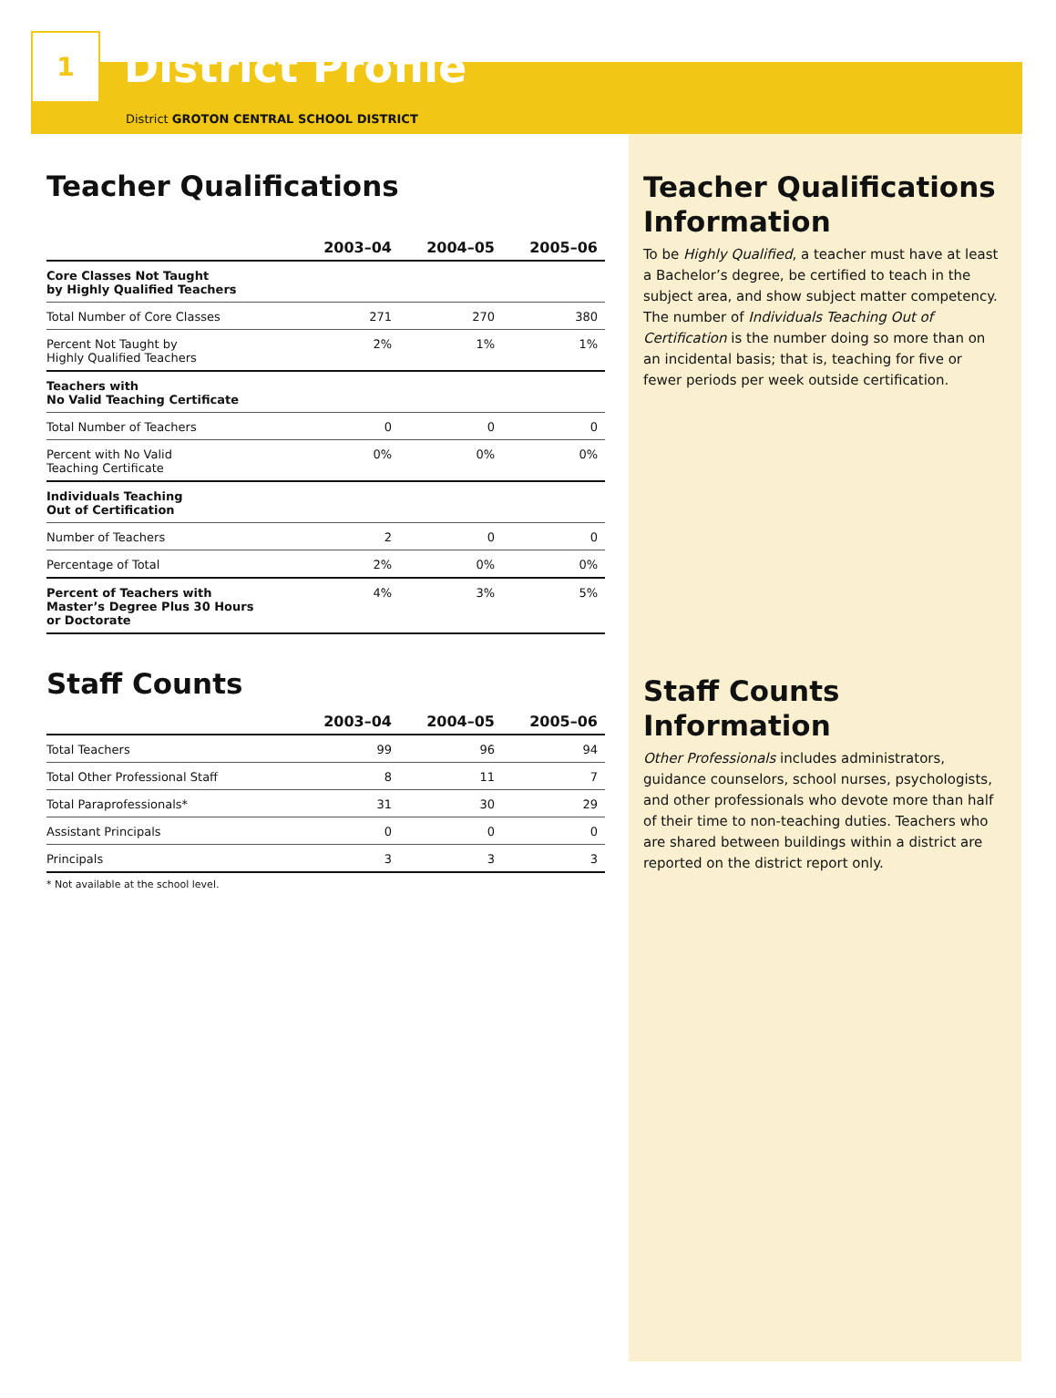1
District Profile
District GROTON CENTRAL SCHOOL DISTRICT
Teacher Qualifications
| | 2003–04 | 2004–05 | 2005–06 |
| --- | --- | --- | --- |
| Core Classes Not Taught by Highly Qualified Teachers | | | |
| Total Number of Core Classes | 271 | 270 | 380 |
| Percent Not Taught by Highly Qualified Teachers | 2% | 1% | 1% |
| Teachers with No Valid Teaching Certificate | | | |
| Total Number of Teachers | 0 | 0 | 0 |
| Percent with No Valid Teaching Certificate | 0% | 0% | 0% |
| Individuals Teaching Out of Certification | | | |
| Number of Teachers | 2 | 0 | 0 |
| Percentage of Total | 2% | 0% | 0% |
| Percent of Teachers with Master’s Degree Plus 30 Hours or Doctorate | 4% | 3% | 5% |
Staff Counts
| | 2003–04 | 2004–05 | 2005–06 |
| --- | --- | --- | --- |
| Total Teachers | 99 | 96 | 94 |
| Total Other Professional Staff | 8 | 11 | 7 |
| Total Paraprofessionals* | 31 | 30 | 29 |
| Assistant Principals | 0 | 0 | 0 |
| Principals | 3 | 3 | 3 |
* Not available at the school level.
Teacher Qualifications Information
To be Highly Qualified, a teacher must have at least a Bachelor’s degree, be certified to teach in the subject area, and show subject matter competency. The number of Individuals Teaching Out of Certification is the number doing so more than on an incidental basis; that is, teaching for five or fewer periods per week outside certification.
Staff Counts Information
Other Professionals includes administrators, guidance counselors, school nurses, psychologists, and other professionals who devote more than half of their time to non-teaching duties. Teachers who are shared between buildings within a district are reported on the district report only.